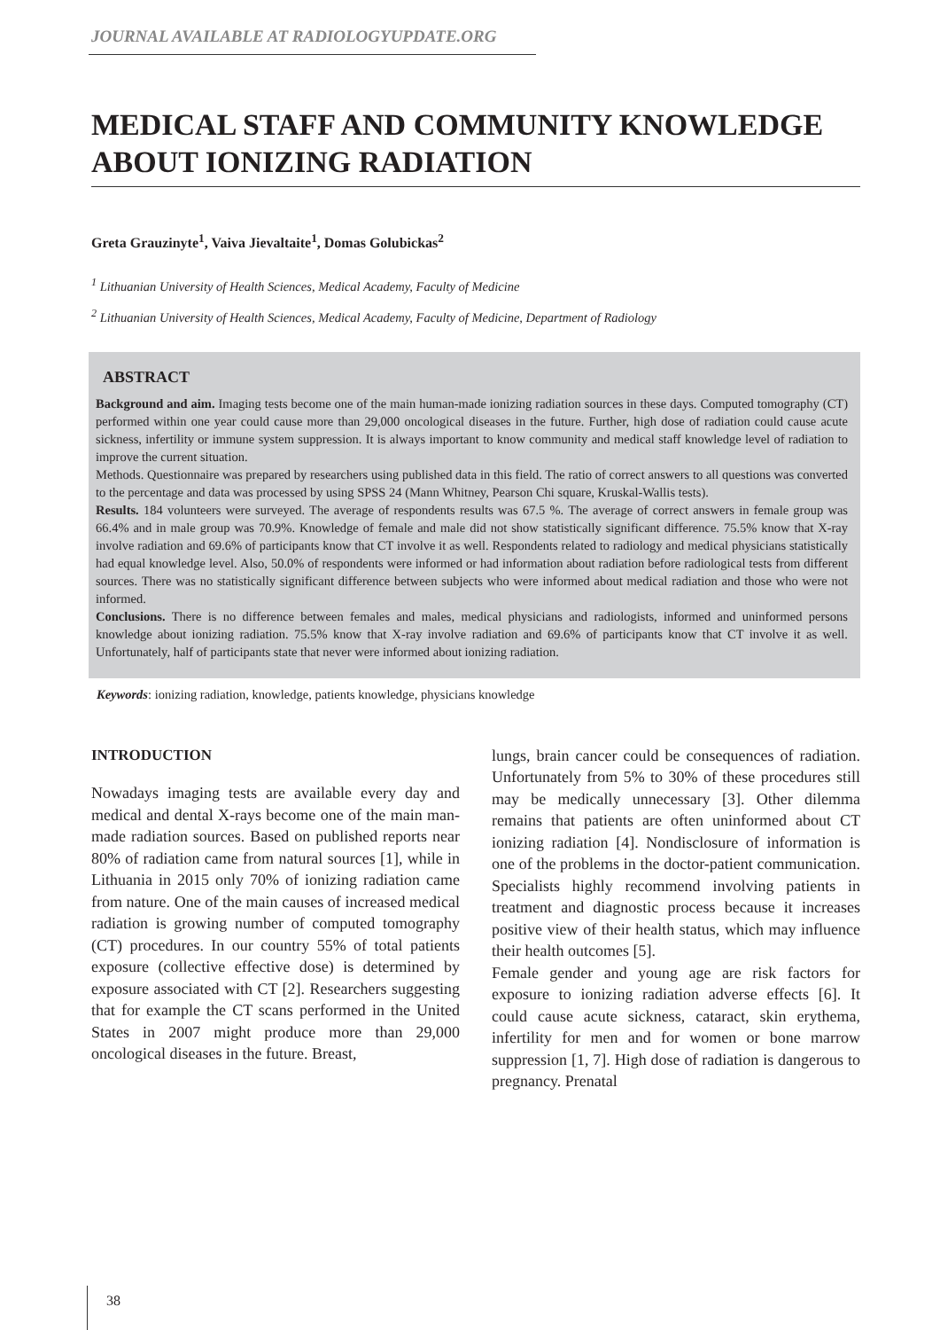JOURNAL AVAILABLE AT RADIOLOGYUPDATE.ORG
MEDICAL STAFF AND COMMUNITY KNOWLEDGE ABOUT IONIZING RADIATION
Greta Grauzinyte<sup>1</sup>, Vaiva Jievaltaite<sup>1</sup>, Domas Golubickas<sup>2</sup>
<sup>1</sup> Lithuanian University of Health Sciences, Medical Academy, Faculty of Medicine
<sup>2</sup> Lithuanian University of Health Sciences, Medical Academy, Faculty of Medicine, Department of Radiology
ABSTRACT
Background and aim. Imaging tests become one of the main human-made ionizing radiation sources in these days. Computed tomography (CT) performed within one year could cause more than 29,000 oncological diseases in the future. Further, high dose of radiation could cause acute sickness, infertility or immune system suppression. It is always important to know community and medical staff knowledge level of radiation to improve the current situation.
Methods. Questionnaire was prepared by researchers using published data in this field. The ratio of correct answers to all questions was converted to the percentage and data was processed by using SPSS 24 (Mann Whitney, Pearson Chi square, Kruskal-Wallis tests).
Results. 184 volunteers were surveyed. The average of respondents results was 67.5 %. The average of correct answers in female group was 66.4% and in male group was 70.9%. Knowledge of female and male did not show statistically significant difference. 75.5% know that X-ray involve radiation and 69.6% of participants know that CT involve it as well. Respondents related to radiology and medical physicians statistically had equal knowledge level. Also, 50.0% of respondents were informed or had information about radiation before radiological tests from different sources. There was no statistically significant difference between subjects who were informed about medical radiation and those who were not informed.
Conclusions. There is no difference between females and males, medical physicians and radiologists, informed and uninformed persons knowledge about ionizing radiation. 75.5% know that X-ray involve radiation and 69.6% of participants know that CT involve it as well. Unfortunately, half of participants state that never were informed about ionizing radiation.
Keywords: ionizing radiation, knowledge, patients knowledge, physicians knowledge
INTRODUCTION
Nowadays imaging tests are available every day and medical and dental X-rays become one of the main man-made radiation sources. Based on published reports near 80% of radiation came from natural sources [1], while in Lithuania in 2015 only 70% of ionizing radiation came from nature. One of the main causes of increased medical radiation is growing number of computed tomography (CT) procedures. In our country 55% of total patients exposure (collective effective dose) is determined by exposure associated with CT [2]. Researchers suggesting that for example the CT scans performed in the United States in 2007 might produce more than 29,000 oncological diseases in the future. Breast,
lungs, brain cancer could be consequences of radiation. Unfortunately from 5% to 30% of these procedures still may be medically unnecessary [3]. Other dilemma remains that patients are often uninformed about CT ionizing radiation [4]. Nondisclosure of information is one of the problems in the doctor-patient communication. Specialists highly recommend involving patients in treatment and diagnostic process because it increases positive view of their health status, which may influence their health outcomes [5].
Female gender and young age are risk factors for exposure to ionizing radiation adverse effects [6]. It could cause acute sickness, cataract, skin erythema, infertility for men and for women or bone marrow suppression [1, 7]. High dose of radiation is dangerous to pregnancy. Prenatal
38